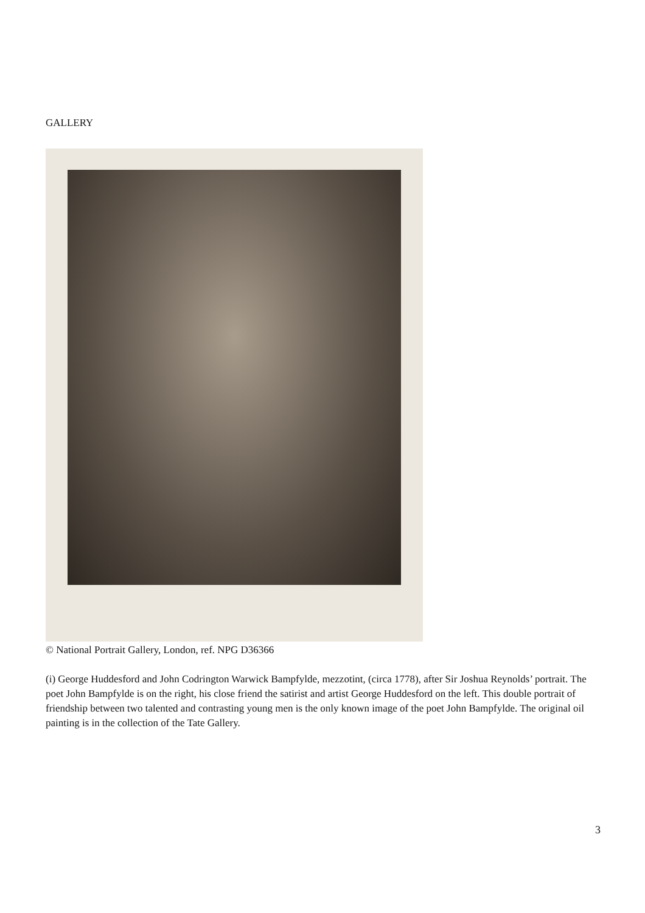GALLERY
© National Portrait Gallery, London, ref. NPG D36366
(i) George Huddesford and John Codrington Warwick Bampfylde, mezzotint, (circa 1778), after Sir Joshua Reynolds’ portrait. The poet John Bampfylde is on the right, his close friend the satirist and artist George Huddesford on the left. This double portrait of friendship between two talented and contrasting young men is the only known image of the poet John Bampfylde. The original oil painting is in the collection of the Tate Gallery.
3